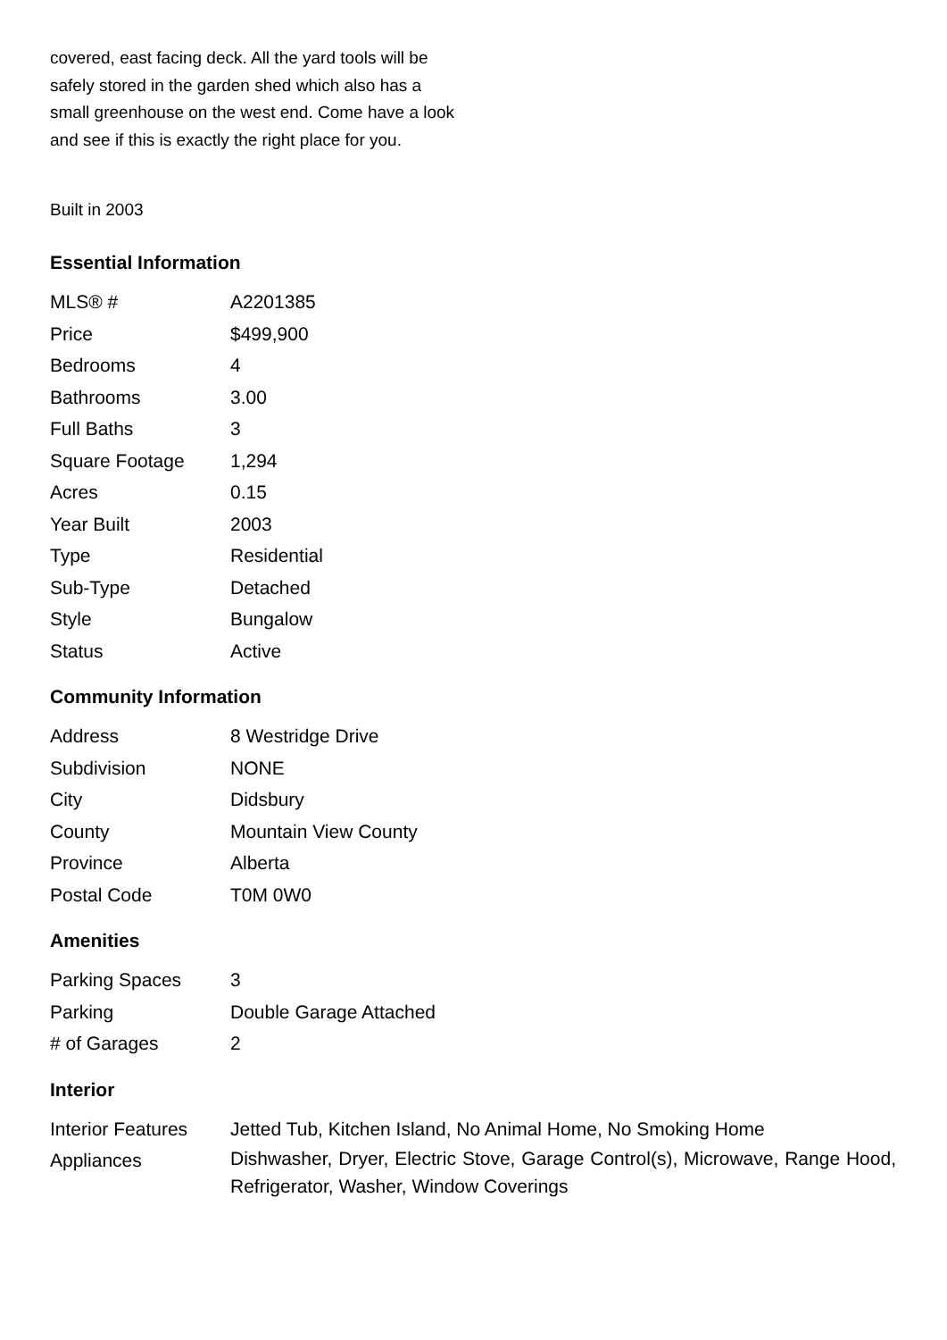covered, east facing deck. All the yard tools will be safely stored in the garden shed which also has a small greenhouse on the west end. Come have a look and see if this is exactly the right place for you.
Built in 2003
Essential Information
| MLS® # | A2201385 |
| Price | $499,900 |
| Bedrooms | 4 |
| Bathrooms | 3.00 |
| Full Baths | 3 |
| Square Footage | 1,294 |
| Acres | 0.15 |
| Year Built | 2003 |
| Type | Residential |
| Sub-Type | Detached |
| Style | Bungalow |
| Status | Active |
Community Information
| Address | 8 Westridge Drive |
| Subdivision | NONE |
| City | Didsbury |
| County | Mountain View County |
| Province | Alberta |
| Postal Code | T0M 0W0 |
Amenities
| Parking Spaces | 3 |
| Parking | Double Garage Attached |
| # of Garages | 2 |
Interior
| Interior Features | Jetted Tub, Kitchen Island, No Animal Home, No Smoking Home |
| Appliances | Dishwasher, Dryer, Electric Stove, Garage Control(s), Microwave, Range Hood, Refrigerator, Washer, Window Coverings |